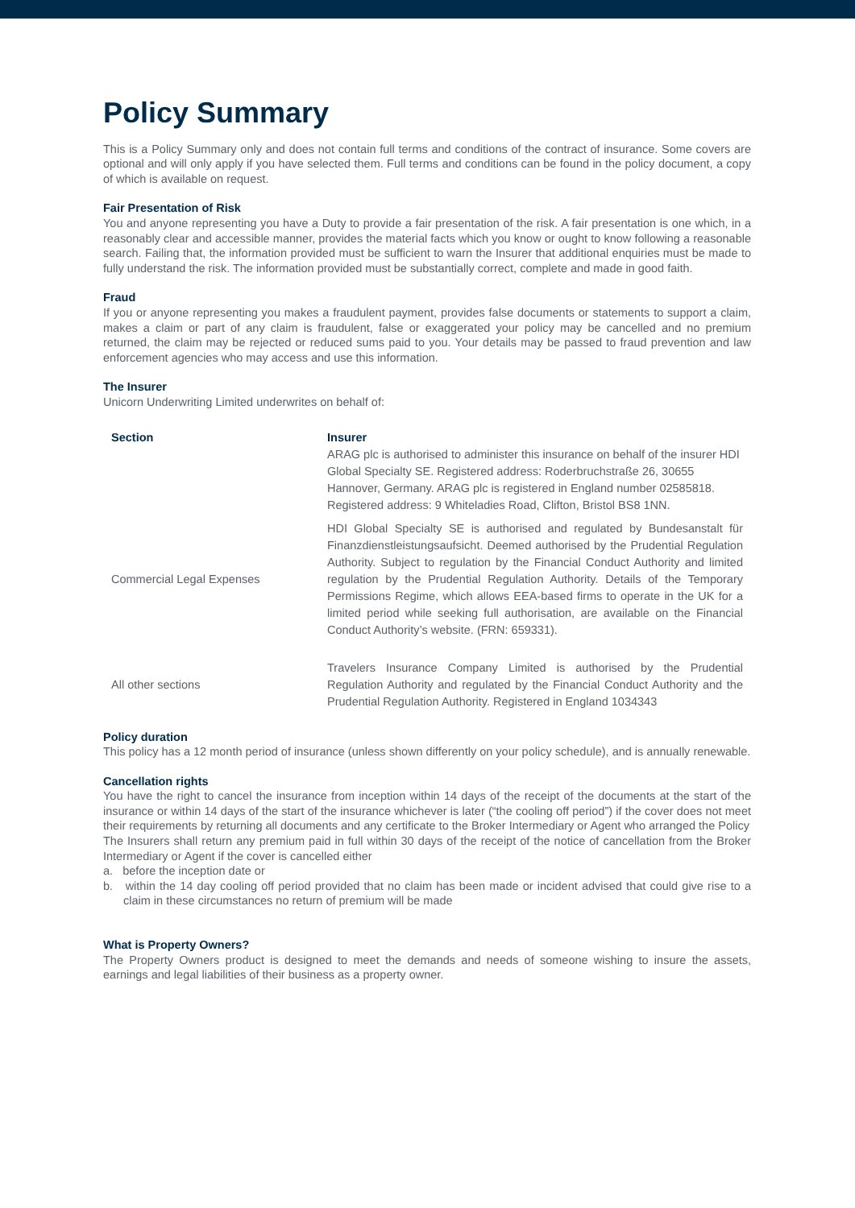Policy Summary
This is a Policy Summary only and does not contain full terms and conditions of the contract of insurance. Some covers are optional and will only apply if you have selected them. Full terms and conditions can be found in the policy document, a copy of which is available on request.
Fair Presentation of Risk
You and anyone representing you have a Duty to provide a fair presentation of the risk. A fair presentation is one which, in a reasonably clear and accessible manner, provides the material facts which you know or ought to know following a reasonable search. Failing that, the information provided must be sufficient to warn the Insurer that additional enquiries must be made to fully understand the risk. The information provided must be substantially correct, complete and made in good faith.
Fraud
If you or anyone representing you makes a fraudulent payment, provides false documents or statements to support a claim, makes a claim or part of any claim is fraudulent, false or exaggerated your policy may be cancelled and no premium returned, the claim may be rejected or reduced sums paid to you. Your details may be passed to fraud prevention and law enforcement agencies who may access and use this information.
The Insurer
Unicorn Underwriting Limited underwrites on behalf of:
| Section | Insurer ARAG plc is authorised to administer this insurance on behalf of the insurer HDI Global Specialty SE. Registered address: Roderbruchstraße 26, 30655 Hannover, Germany. ARAG plc is registered in England number 02585818. Registered address: 9 Whiteladies Road, Clifton, Bristol BS8 1NN. |
| --- | --- |
| Commercial Legal Expenses | HDI Global Specialty SE is authorised and regulated by Bundesanstalt für Finanzdienstleistungsaufsicht. Deemed authorised by the Prudential Regulation Authority. Subject to regulation by the Financial Conduct Authority and limited regulation by the Prudential Regulation Authority. Details of the Temporary Permissions Regime, which allows EEA-based firms to operate in the UK for a limited period while seeking full authorisation, are available on the Financial Conduct Authority’s website. (FRN: 659331). |
| All other sections | Travelers Insurance Company Limited is authorised by the Prudential Regulation Authority and regulated by the Financial Conduct Authority and the Prudential Regulation Authority. Registered in England 1034343 |
Policy duration
This policy has a 12 month period of insurance (unless shown differently on your policy schedule), and is annually renewable.
Cancellation rights
You have the right to cancel the insurance from inception within 14 days of the receipt of the documents at the start of the insurance or within 14 days of the start of the insurance whichever is later (“the cooling off period”) if the cover does not meet their requirements by returning all documents and any certificate to the Broker Intermediary or Agent who arranged the Policy
The Insurers shall return any premium paid in full within 30 days of the receipt of the notice of cancellation from the Broker Intermediary or Agent if the cover is cancelled either
a. before the inception date or
b. within the 14 day cooling off period provided that no claim has been made or incident advised that could give rise to a claim in these circumstances no return of premium will be made
What is Property Owners?
The Property Owners product is designed to meet the demands and needs of someone wishing to insure the assets, earnings and legal liabilities of their business as a property owner.